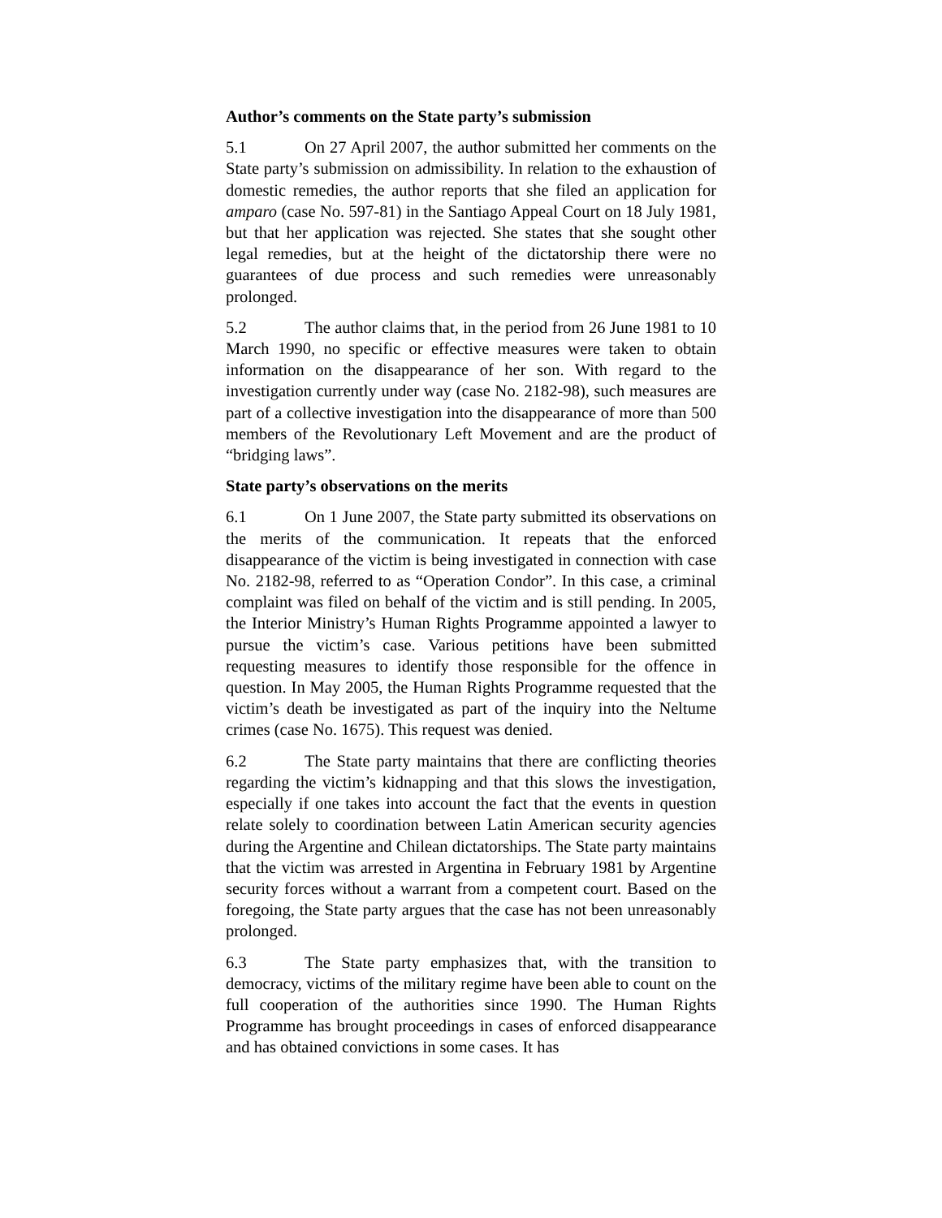Author’s comments on the State party’s submission
5.1 On 27 April 2007, the author submitted her comments on the State party’s submission on admissibility. In relation to the exhaustion of domestic remedies, the author reports that she filed an application for amparo (case No. 597-81) in the Santiago Appeal Court on 18 July 1981, but that her application was rejected. She states that she sought other legal remedies, but at the height of the dictatorship there were no guarantees of due process and such remedies were unreasonably prolonged.
5.2 The author claims that, in the period from 26 June 1981 to 10 March 1990, no specific or effective measures were taken to obtain information on the disappearance of her son. With regard to the investigation currently under way (case No. 2182-98), such measures are part of a collective investigation into the disappearance of more than 500 members of the Revolutionary Left Movement and are the product of “bridging laws”.
State party’s observations on the merits
6.1 On 1 June 2007, the State party submitted its observations on the merits of the communication. It repeats that the enforced disappearance of the victim is being investigated in connection with case No. 2182-98, referred to as “Operation Condor”. In this case, a criminal complaint was filed on behalf of the victim and is still pending. In 2005, the Interior Ministry’s Human Rights Programme appointed a lawyer to pursue the victim’s case. Various petitions have been submitted requesting measures to identify those responsible for the offence in question. In May 2005, the Human Rights Programme requested that the victim’s death be investigated as part of the inquiry into the Neltume crimes (case No. 1675). This request was denied.
6.2 The State party maintains that there are conflicting theories regarding the victim’s kidnapping and that this slows the investigation, especially if one takes into account the fact that the events in question relate solely to coordination between Latin American security agencies during the Argentine and Chilean dictatorships. The State party maintains that the victim was arrested in Argentina in February 1981 by Argentine security forces without a warrant from a competent court. Based on the foregoing, the State party argues that the case has not been unreasonably prolonged.
6.3 The State party emphasizes that, with the transition to democracy, victims of the military regime have been able to count on the full cooperation of the authorities since 1990. The Human Rights Programme has brought proceedings in cases of enforced disappearance and has obtained convictions in some cases. It has